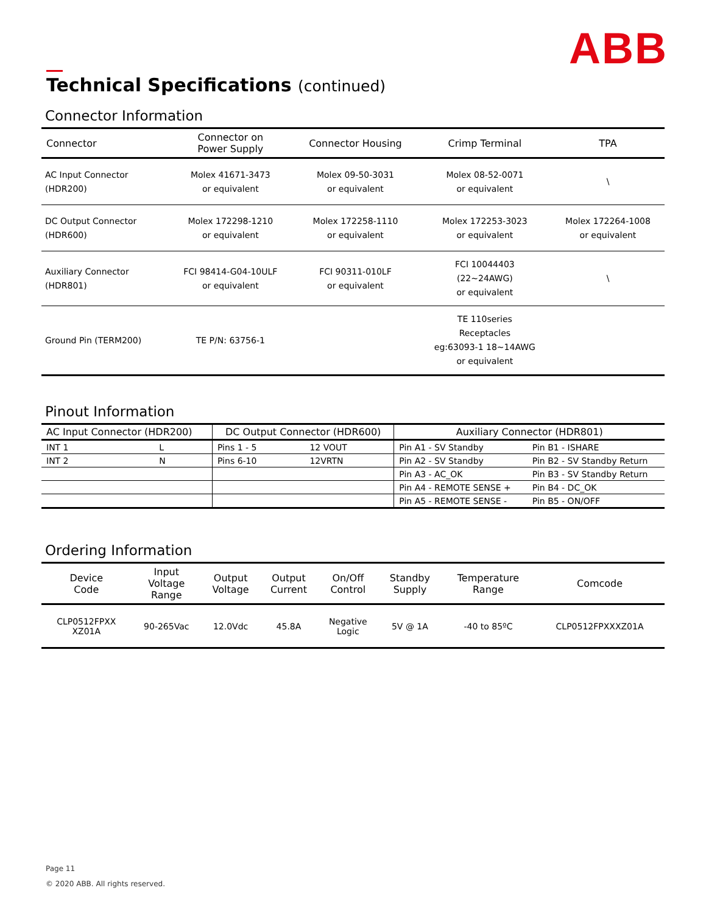ABB
Technical Specifications (continued)
Connector Information
| Connector | Connector on Power Supply | Connector Housing | Crimp Terminal | TPA |
| --- | --- | --- | --- | --- |
| AC Input Connector (HDR200) | Molex 41671-3473 or equivalent | Molex 09-50-3031 or equivalent | Molex 08-52-0071 or equivalent | \ |
| DC Output Connector (HDR600) | Molex 172298-1210 or equivalent | Molex 172258-1110 or equivalent | Molex 172253-3023 or equivalent | Molex 172264-1008 or equivalent |
| Auxiliary Connector (HDR801) | FCI 98414-G04-10ULF or equivalent | FCI 90311-010LF or equivalent | FCI 10044403 (22~24AWG) or equivalent | \ |
| Ground Pin (TERM200) | TE P/N: 63756-1 | | TE 110series Receptacles eg:63093-1 18~14AWG or equivalent | |
Pinout Information
| AC Input Connector (HDR200) | | DC Output Connector (HDR600) | | Auxiliary Connector (HDR801) | |
| --- | --- | --- | --- | --- | --- |
| INT 1 | L | Pins 1 - 5 | 12 VOUT | Pin A1 - SV Standby | Pin B1 - ISHARE |
| INT 2 | N | Pins 6-10 | 12VRTN | Pin A2 - SV Standby | Pin B2 - SV Standby Return |
| | | | | Pin A3 - AC_OK | Pin B3 - SV Standby Return |
| | | | | Pin A4 - REMOTE SENSE + | Pin B4 - DC_OK |
| | | | | Pin A5 - REMOTE SENSE - | Pin B5 - ON/OFF |
Ordering Information
| Device Code | Input Voltage Range | Output Voltage | Output Current | On/Off Control | Standby Supply | Temperature Range | Comcode |
| --- | --- | --- | --- | --- | --- | --- | --- |
| CLP0512FPXX XZ01A | 90-265Vac | 12.0Vdc | 45.8A | Negative Logic | 5V @ 1A | -40 to 85ºC | CLP0512FPXXXZ01A |
Page 11
© 2020 ABB. All rights reserved.